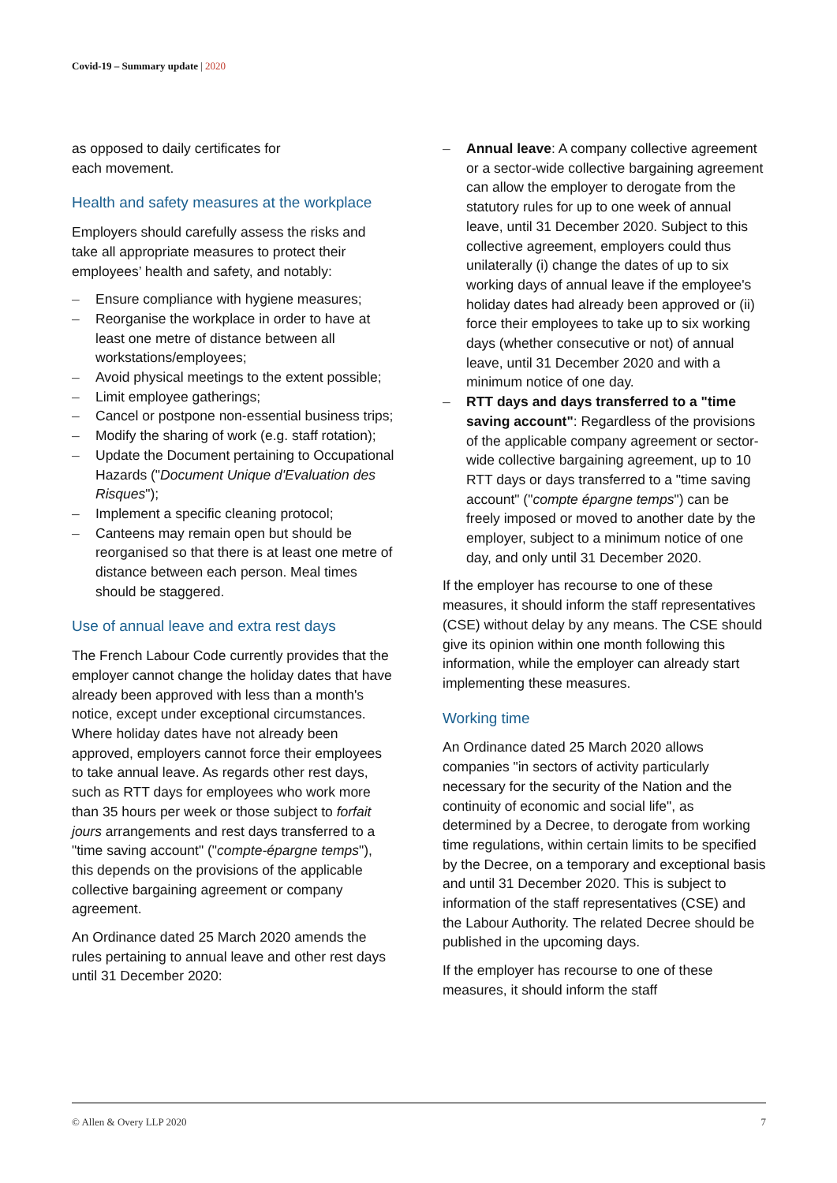Covid-19 – Summary update | 2020
as opposed to daily certificates for
each movement.
Health and safety measures at the workplace
Employers should carefully assess the risks and take all appropriate measures to protect their employees’ health and safety, and notably:
– Ensure compliance with hygiene measures;
– Reorganise the workplace in order to have at least one metre of distance between all workstations/employees;
– Avoid physical meetings to the extent possible;
– Limit employee gatherings;
– Cancel or postpone non-essential business trips;
– Modify the sharing of work (e.g. staff rotation);
– Update the Document pertaining to Occupational Hazards ("Document Unique d'Evaluation des Risques");
– Implement a specific cleaning protocol;
– Canteens may remain open but should be reorganised so that there is at least one metre of distance between each person. Meal times should be staggered.
Use of annual leave and extra rest days
The French Labour Code currently provides that the employer cannot change the holiday dates that have already been approved with less than a month's notice, except under exceptional circumstances. Where holiday dates have not already been approved, employers cannot force their employees to take annual leave. As regards other rest days, such as RTT days for employees who work more than 35 hours per week or those subject to forfait jours arrangements and rest days transferred to a "time saving account" ("compte-épargne temps"), this depends on the provisions of the applicable collective bargaining agreement or company agreement.
An Ordinance dated 25 March 2020 amends the rules pertaining to annual leave and other rest days until 31 December 2020:
– Annual leave: A company collective agreement or a sector-wide collective bargaining agreement can allow the employer to derogate from the statutory rules for up to one week of annual leave, until 31 December 2020. Subject to this collective agreement, employers could thus unilaterally (i) change the dates of up to six working days of annual leave if the employee's holiday dates had already been approved or (ii) force their employees to take up to six working days (whether consecutive or not) of annual leave, until 31 December 2020 and with a minimum notice of one day.
– RTT days and days transferred to a "time saving account": Regardless of the provisions of the applicable company agreement or sector-wide collective bargaining agreement, up to 10 RTT days or days transferred to a "time saving account" ("compte épargne temps") can be freely imposed or moved to another date by the employer, subject to a minimum notice of one day, and only until 31 December 2020.
If the employer has recourse to one of these measures, it should inform the staff representatives (CSE) without delay by any means. The CSE should give its opinion within one month following this information, while the employer can already start implementing these measures.
Working time
An Ordinance dated 25 March 2020 allows companies "in sectors of activity particularly necessary for the security of the Nation and the continuity of economic and social life", as determined by a Decree, to derogate from working time regulations, within certain limits to be specified by the Decree, on a temporary and exceptional basis and until 31 December 2020. This is subject to information of the staff representatives (CSE) and the Labour Authority. The related Decree should be published in the upcoming days.
If the employer has recourse to one of these measures, it should inform the staff
© Allen & Overy LLP 2020 7